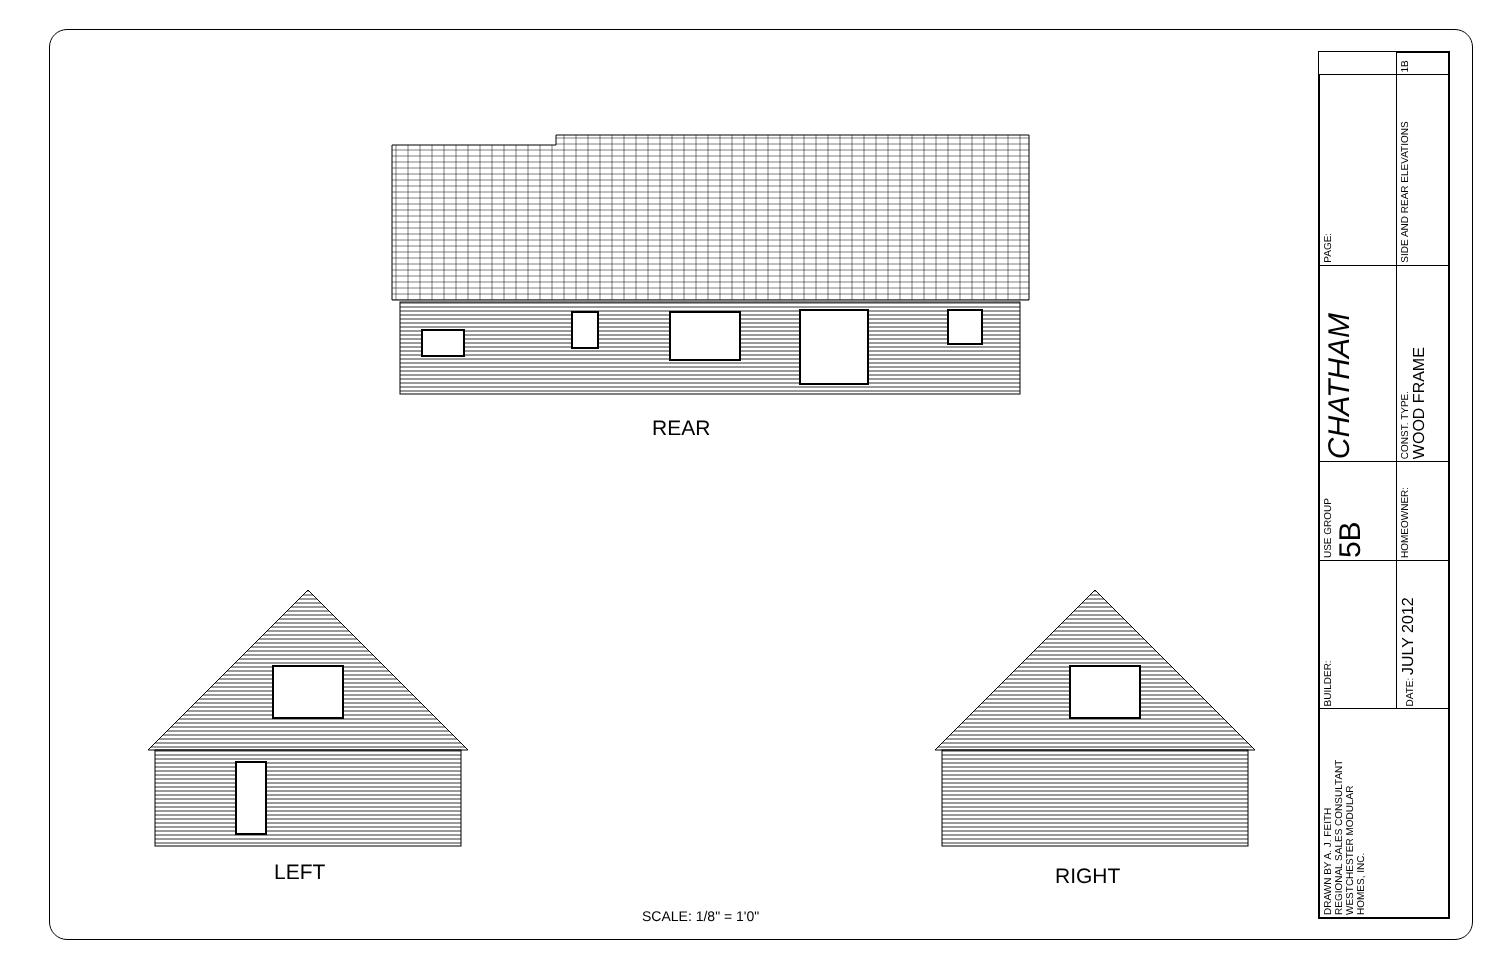REAR
LEFT RIGHT
SCALE: 1/8" = 1'0"
| DRAWN BY A. J. FEITH REGIONAL SALES CONSULTANT WESTCHESTER MODULAR HOMES, INC. | BUILDER: | USE GROUP 5B | CHATHAM | PAGE: | |
| | DATE: JULY 2012 | HOMEOWNER: | CONST. TYPE. WOOD FRAME | SIDE AND REAR ELEVATIONS | 1B |